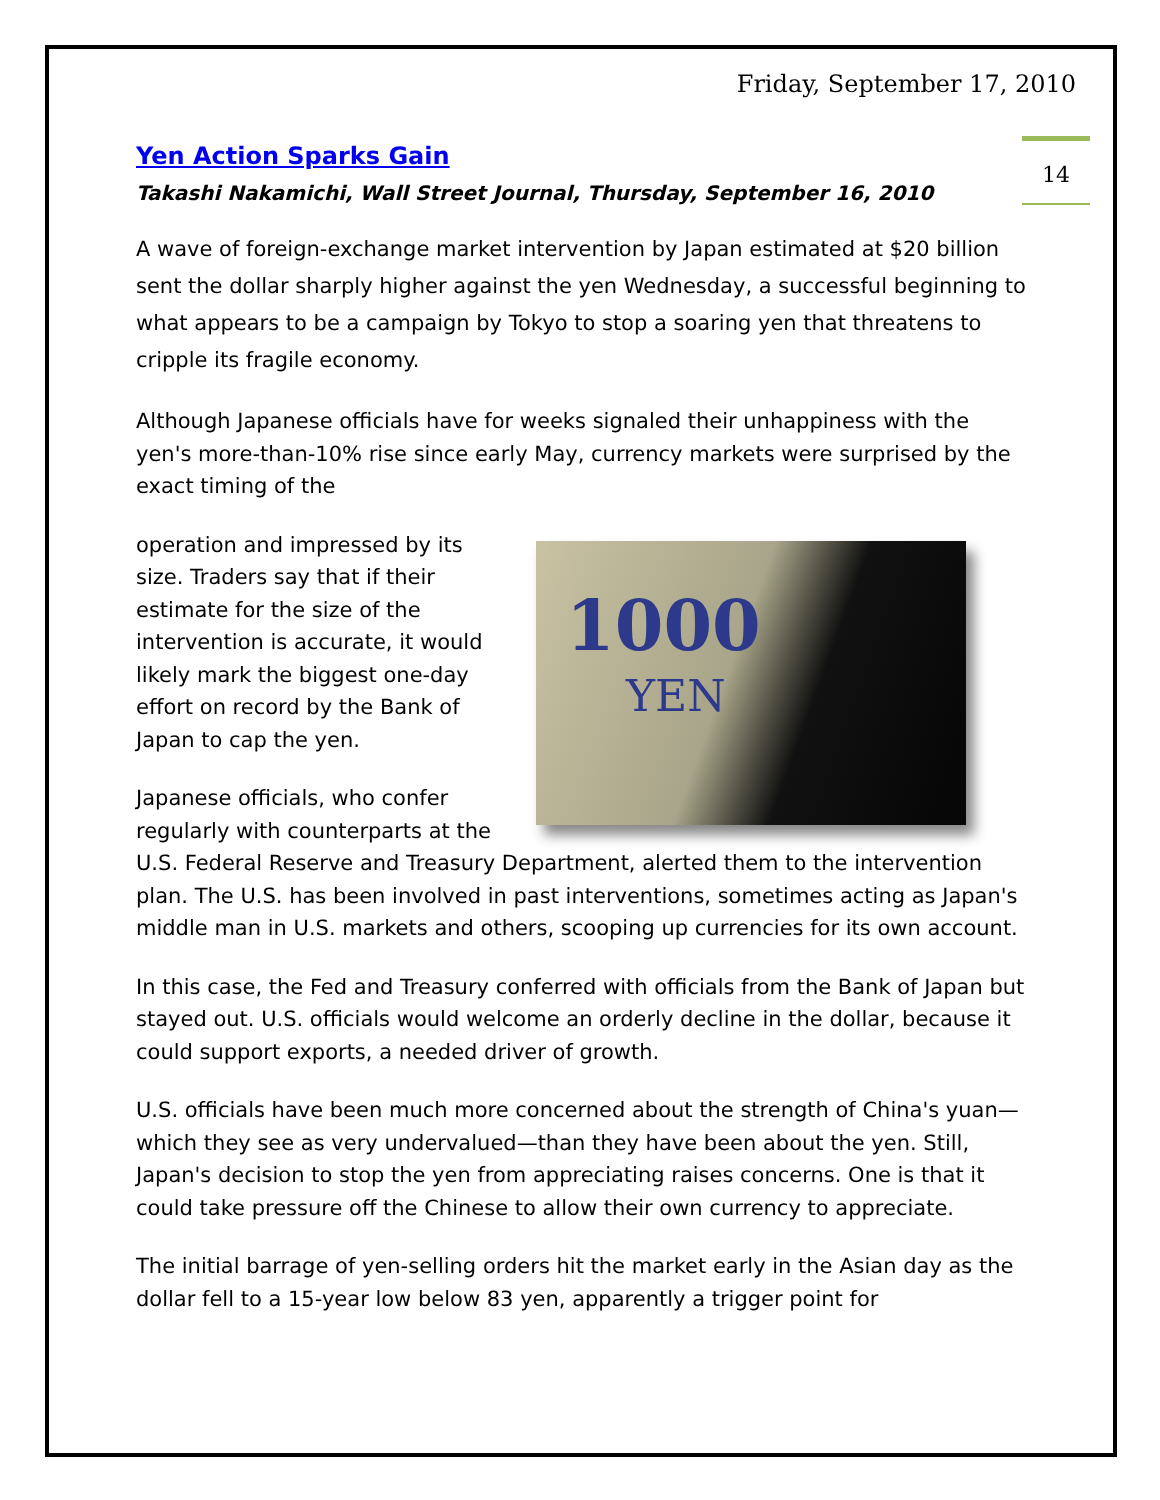Friday, September 17, 2010
14
Yen Action Sparks Gain
Takashi Nakamichi, Wall Street Journal, Thursday, September 16, 2010
A wave of foreign-exchange market intervention by Japan estimated at $20 billion sent the dollar sharply higher against the yen Wednesday, a successful beginning to what appears to be a campaign by Tokyo to stop a soaring yen that threatens to cripple its fragile economy.
Although Japanese officials have for weeks signaled their unhappiness with the yen's more-than-10% rise since early May, currency markets were surprised by the exact timing of the
1000
YEN
operation and impressed by its size. Traders say that if their estimate for the size of the intervention is accurate, it would likely mark the biggest one-day effort on record by the Bank of Japan to cap the yen.
Japanese officials, who confer regularly with counterparts at the U.S. Federal Reserve and Treasury Department, alerted them to the intervention plan. The U.S. has been involved in past interventions, sometimes acting as Japan's middle man in U.S. markets and others, scooping up currencies for its own account.
In this case, the Fed and Treasury conferred with officials from the Bank of Japan but stayed out. U.S. officials would welcome an orderly decline in the dollar, because it could support exports, a needed driver of growth.
U.S. officials have been much more concerned about the strength of China's yuan—which they see as very undervalued—than they have been about the yen. Still, Japan's decision to stop the yen from appreciating raises concerns. One is that it could take pressure off the Chinese to allow their own currency to appreciate.
The initial barrage of yen-selling orders hit the market early in the Asian day as the dollar fell to a 15-year low below 83 yen, apparently a trigger point for